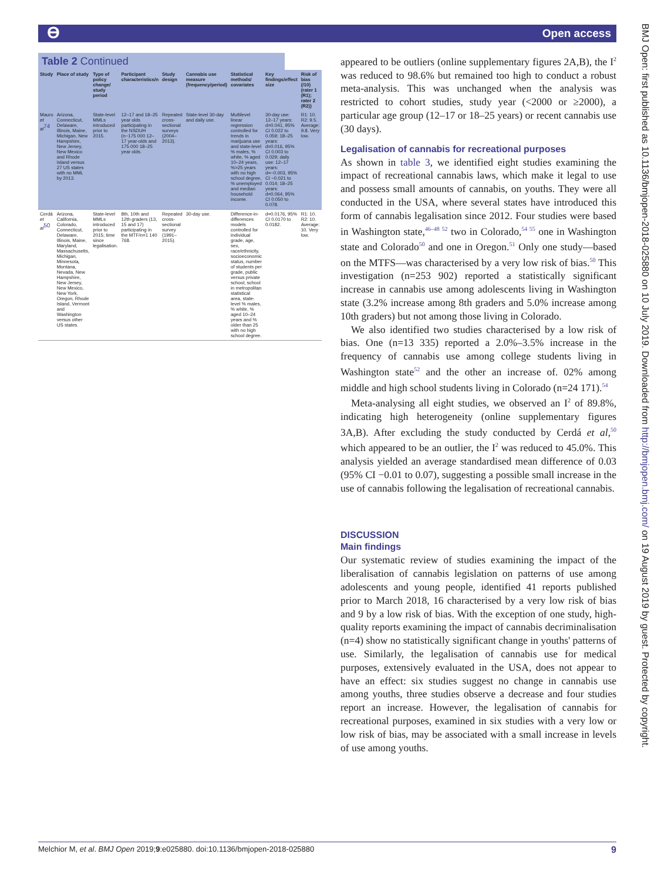ϴ Open access
BMJ Open: first published as 10.1136/bmjopen-2018-025880 on 10 July 2019. Downloaded from http://bmjopen.bmj.com/ on 19 August 2019 by guest. Protected by copyright.
Table 2 Continued
| Study | Place of study | Type of policy change/ study period | Participant characteristics/n | Study design | Cannabis use measure (frequency/period) | Statistical methods/ covariates | Key findings/effect size | Risk of bias (/10)(rater 1 (R1); rater 2 (R2)) |
| --- | --- | --- | --- | --- | --- | --- | --- | --- |
| Mauro et al<sup>74</sup> | Arizona, Connecticut, Delaware, Illinois, Maine, Michigan, New Hampshire, New Jersey, New Mexico and Rhode Island versus 27 US states with no MML by 2013. | State-level MMLs introduced prior to 2015. | 12–17 and 18–25 year olds participating in the NSDUH (n~175 000 12–17 year-olds and 175 000 18–25 year olds. | Repeated cross-sectional surveys (2004–2013). | State-level 30-day and daily use. | Multilevel linear regression controlled for trends in marijuana use and state-level % males, % white, % aged 10–24 years, %>25 years with no high school degree, % unemployed and median household income. | 30-day use: 12–17 years: d=0.041, 95% CI 0.022 to 0.059; 18–25 years: d=0.016, 95% CI 0.003 to 0.029; daily use: 12–17 years: d=−0.003, 95% CI −0.021 to 0.014; 18–25 years: d=0.064, 95% CI 0.050 to 0.078. | R1: 10. R2: 9.5. Average: 9.8. Very low. |
| Cerdá et al<sup>50</sup> | Arizona, California, Colorado, Connecticut, Delaware, Illinois, Maine, Maryland, Massachusetts, Michigan, Minnesota, Montana, Nevada, New Hampshire, New Jersey, New Mexico, New York, Oregon, Rhode Island, Vermont and Washington versus other US states. | State-level MMLs introduced prior to 2015; time since legalisation. | 8th, 10th and 12th graders (13, 15 and 17) participating in the MTF/n=1 140 768. | Repeated cross-sectional survey (1991–2015). | 30-day use. | Difference-in-differences models controlled for individual grade, age, sex, race/ethnicity, socioeconomic status, number of students per grade, public versus private school, school in metropolitan statistical area, state-level % males, % white, % aged 10–24 years and % older than 25 with no high school degree. | d=0.0176, 95% CI 0.0170 to 0.0182. | R1: 10. R2: 10. Average: 10. Very low. |
appeared to be outliers (online supplementary figures 2A,B), the I<sup>2</sup> was reduced to 98.6% but remained too high to conduct a robust meta-analysis. This was unchanged when the analysis was restricted to cohort studies, study year (<2000 or ≥2000), a particular age group (12–17 or 18–25 years) or recent cannabis use (30 days).
Legalisation of cannabis for recreational purposes
As shown in table 3, we identified eight studies examining the impact of recreational cannabis laws, which make it legal to use and possess small amounts of cannabis, on youths. They were all conducted in the USA, where several states have introduced this form of cannabis legalisation since 2012. Four studies were based in Washington state,<sup>46–48 52</sup> two in Colorado,<sup>54 55</sup> one in Washington state and Colorado<sup>50</sup> and one in Oregon.<sup>51</sup> Only one study—based on the MTFS—was characterised by a very low risk of bias.<sup>50</sup> This investigation (n=253 902) reported a statistically significant increase in cannabis use among adolescents living in Washington state (3.2% increase among 8th graders and 5.0% increase among 10th graders) but not among those living in Colorado.
We also identified two studies characterised by a low risk of bias. One (n=13 335) reported a 2.0%–3.5% increase in the frequency of cannabis use among college students living in Washington state<sup>52</sup> and the other an increase of. 02% among middle and high school students living in Colorado (n=24 171).<sup>54</sup>
Meta-analysing all eight studies, we observed an I<sup>2</sup> of 89.8%, indicating high heterogeneity (online supplementary figures 3A,B). After excluding the study conducted by Cerdá et al,<sup>50</sup> which appeared to be an outlier, the I<sup>2</sup> was reduced to 45.0%. This analysis yielded an average standardised mean difference of 0.03 (95% CI −0.01 to 0.07), suggesting a possible small increase in the use of cannabis following the legalisation of recreational cannabis.
DISCUSSION
Main findings
Our systematic review of studies examining the impact of the liberalisation of cannabis legislation on patterns of use among adolescents and young people, identified 41 reports published prior to March 2018, 16 characterised by a very low risk of bias and 9 by a low risk of bias. With the exception of one study, high-quality reports examining the impact of cannabis decriminalisation (n=4) show no statistically significant change in youths' patterns of use. Similarly, the legalisation of cannabis use for medical purposes, extensively evaluated in the USA, does not appear to have an effect: six studies suggest no change in cannabis use among youths, three studies observe a decrease and four studies report an increase. However, the legalisation of cannabis for recreational purposes, examined in six studies with a very low or low risk of bias, may be associated with a small increase in levels of use among youths.
Melchior M, et al. BMJ Open 2019;9:e025880. doi:10.1136/bmjopen-2018-025880 9